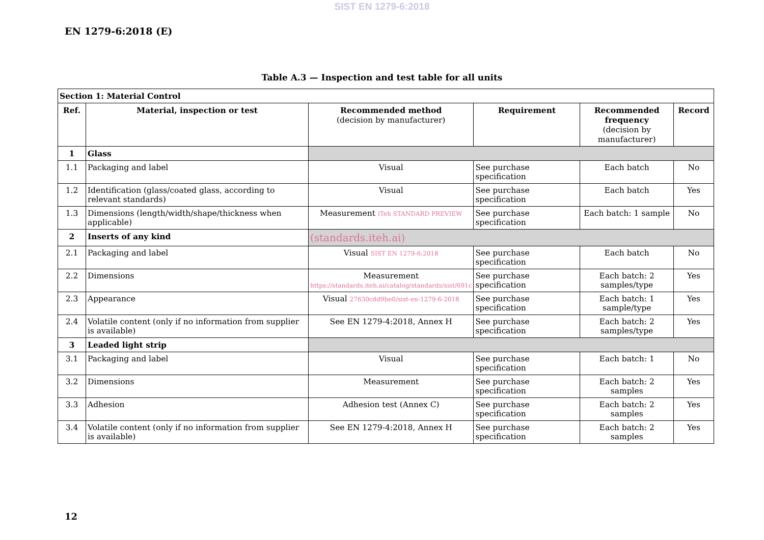SIST EN 1279-6:2018
EN 1279-6:2018 (E)
Table A.3 — Inspection and test table for all units
| Section 1: Material Control | | | | | |
| Ref. | Material, inspection or test | Recommended method (decision by manufacturer) | Requirement | Recommended frequency (decision by manufacturer) | Record |
| 1 | Glass | | | | |
| 1.1 | Packaging and label | Visual | See purchase specification | Each batch | No |
| 1.2 | Identification (glass/coated glass, according to relevant standards) | Visual | See purchase specification | Each batch | Yes |
| 1.3 | Dimensions (length/width/shape/thickness when applicable) | Measurement iTeh STANDARD PREVIEW | See purchase specification | Each batch: 1 sample | No |
| 2 | Inserts of any kind | (standards.iteh.ai) | | | |
| 2.1 | Packaging and label | Visual SIST EN 1279-6:2018 | See purchase specification | Each batch | No |
| 2.2 | Dimensions | Measurement https://standards.iteh.ai/catalog/standards/sist/691c | See purchase specification | Each batch: 2 samples/type | Yes |
| 2.3 | Appearance | Visual 27630cdd9be0/sist-en-1279-6-2018 | See purchase specification | Each batch: 1 sample/type | Yes |
| 2.4 | Volatile content (only if no information from supplier is available) | See EN 1279-4:2018, Annex H | See purchase specification | Each batch: 2 samples/type | Yes |
| 3 | Leaded light strip | | | | |
| 3.1 | Packaging and label | Visual | See purchase specification | Each batch: 1 | No |
| 3.2 | Dimensions | Measurement | See purchase specification | Each batch: 2 samples | Yes |
| 3.3 | Adhesion | Adhesion test (Annex C) | See purchase specification | Each batch: 2 samples | Yes |
| 3.4 | Volatile content (only if no information from supplier is available) | See EN 1279-4:2018, Annex H | See purchase specification | Each batch: 2 samples | Yes |
12